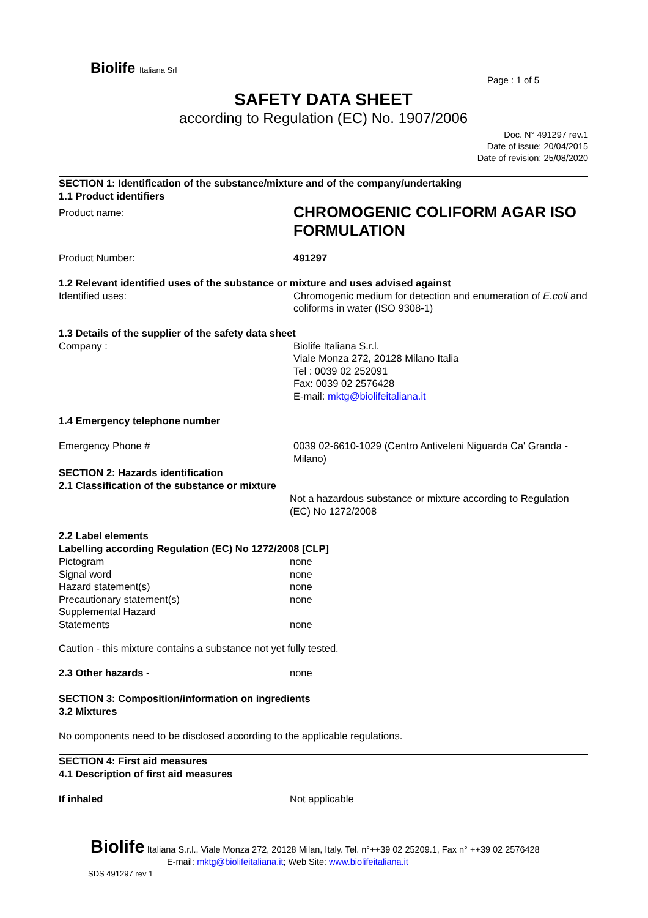Biolife Italiana Srl
Page : 1 of 5
SAFETY DATA SHEET
according to Regulation (EC) No. 1907/2006
Doc. N° 491297 rev.1
Date of issue: 20/04/2015
Date of revision: 25/08/2020
SECTION 1: Identification of the substance/mixture and of the company/undertaking
1.1 Product identifiers
Product name:
CHROMOGENIC COLIFORM AGAR ISO FORMULATION
Product Number: 491297
1.2 Relevant identified uses of the substance or mixture and uses advised against
Identified uses: Chromogenic medium for detection and enumeration of E.coli and coliforms in water (ISO 9308-1)
1.3 Details of the supplier of the safety data sheet
Company : Biolife Italiana S.r.l.
Viale Monza 272, 20128 Milano Italia
Tel : 0039 02 252091
Fax: 0039 02 2576428
E-mail: mktg@biolifeitaliana.it
1.4 Emergency telephone number
Emergency Phone # 0039 02-6610-1029 (Centro Antiveleni Niguarda Ca' Granda - Milano)
SECTION 2: Hazards identification
2.1 Classification of the substance or mixture
Not a hazardous substance or mixture according to Regulation (EC) No 1272/2008
2.2 Label elements
Labelling according Regulation (EC) No 1272/2008 [CLP]
Pictogram none
Signal word none
Hazard statement(s) none
Precautionary statement(s) none
Supplemental Hazard
Statements
none
Caution - this mixture contains a substance not yet fully tested.
2.3 Other hazards - none
SECTION 3: Composition/information on ingredients
3.2 Mixtures
No components need to be disclosed according to the applicable regulations.
SECTION 4: First aid measures
4.1 Description of first aid measures
If inhaled Not applicable
Biolife Italiana S.r.l., Viale Monza 272, 20128 Milan, Italy. Tel. n°++39 02 25209.1, Fax n° ++39 02 2576428
E-mail: mktg@biolifeitaliana.it; Web Site: www.biolifeitaliana.it
SDS 491297 rev 1